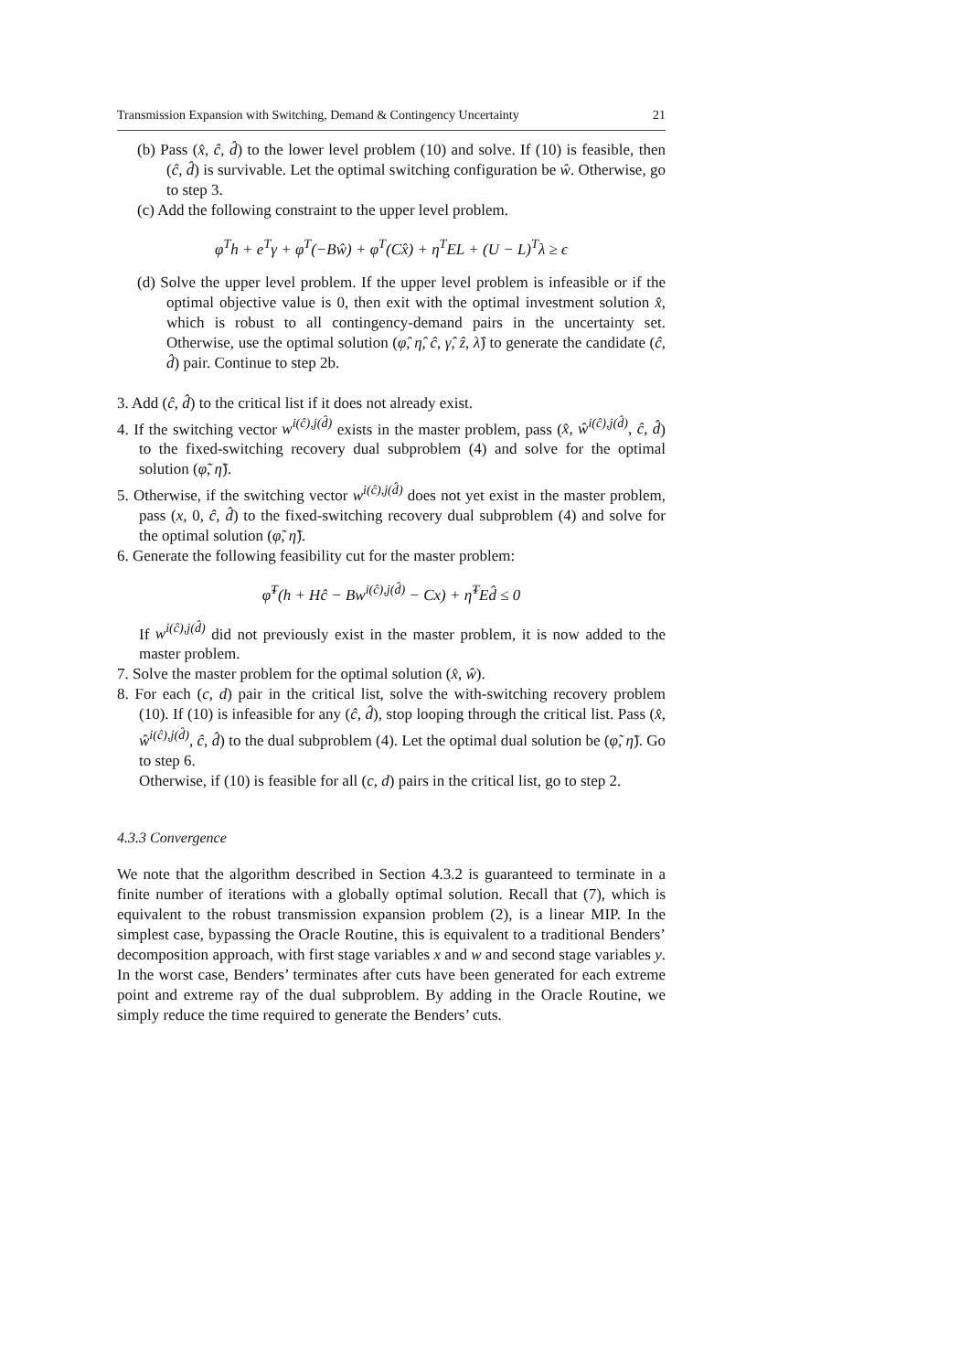Transmission Expansion with Switching, Demand & Contingency Uncertainty 21
(b) Pass (x̂, ĉ, d̂) to the lower level problem (10) and solve. If (10) is feasible, then (ĉ, d̂) is survivable. Let the optimal switching configuration be ŵ. Otherwise, go to step 3.
(c) Add the following constraint to the upper level problem.
φ<sup>T</sup>h + e<sup>T</sup>γ + φ<sup>T</sup>(−Bŵ) + φ<sup>T</sup>(Cx̂) + η<sup>T</sup>EL + (U − L)<sup>T</sup>λ ≥ ϵ
(d) Solve the upper level problem. If the upper level problem is infeasible or if the optimal objective value is 0, then exit with the optimal investment solution x̂, which is robust to all contingency-demand pairs in the uncertainty set. Otherwise, use the optimal solution (φ̂, η̂, ĉ, γ̂, ẑ, λ̂) to generate the candidate (ĉ, d̂) pair. Continue to step 2b.
3. Add (ĉ, d̂) to the critical list if it does not already exist.
4. If the switching vector w<sup>i(ĉ),j(d̂)</sup> exists in the master problem, pass (x̂, ŵ<sup>i(ĉ),j(d̂)</sup>, ĉ, d̂) to the fixed-switching recovery dual subproblem (4) and solve for the optimal solution (φ̃, η̃).
5. Otherwise, if the switching vector w<sup>i(ĉ),j(d̂)</sup> does not yet exist in the master problem, pass (x, 0, ĉ, d̂) to the fixed-switching recovery dual subproblem (4) and solve for the optimal solution (φ̃, η̃).
6. Generate the following feasibility cut for the master problem:
φ̃<sup>T</sup>(h + Hĉ − Bw<sup>i(ĉ),j(d̂)</sup> − Cx) + η̃<sup>T</sup>Ed̂ ≤ 0
If w<sup>i(ĉ),j(d̂)</sup> did not previously exist in the master problem, it is now added to the master problem.
7. Solve the master problem for the optimal solution (x̂, ŵ).
8. For each (c, d) pair in the critical list, solve the with-switching recovery problem (10). If (10) is infeasible for any (ĉ, d̂), stop looping through the critical list. Pass (x̂, ŵ<sup>i(ĉ),j(d̂)</sup>, ĉ, d̂) to the dual subproblem (4). Let the optimal dual solution be (φ̃, η̃). Go to step 6.
Otherwise, if (10) is feasible for all (c, d) pairs in the critical list, go to step 2.
4.3.3 Convergence
We note that the algorithm described in Section 4.3.2 is guaranteed to terminate in a finite number of iterations with a globally optimal solution. Recall that (7), which is equivalent to the robust transmission expansion problem (2), is a linear MIP. In the simplest case, bypassing the Oracle Routine, this is equivalent to a traditional Benders’ decomposition approach, with first stage variables x and w and second stage variables y. In the worst case, Benders’ terminates after cuts have been generated for each extreme point and extreme ray of the dual subproblem. By adding in the Oracle Routine, we simply reduce the time required to generate the Benders’ cuts.